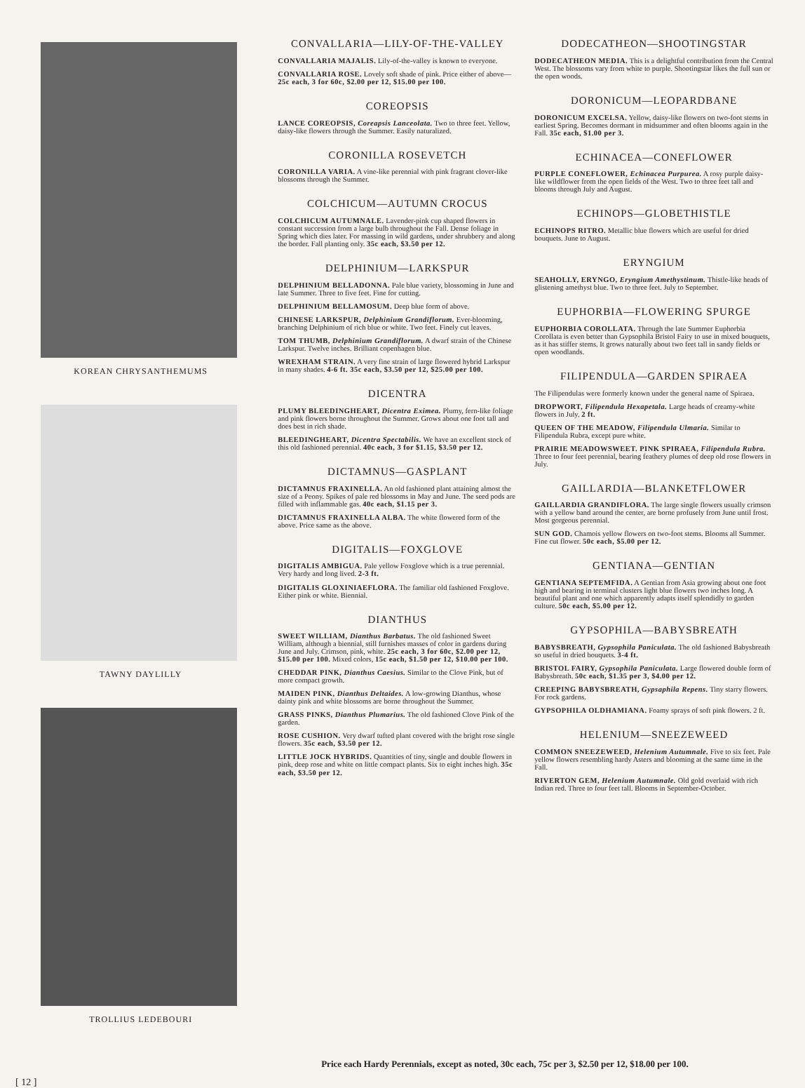KOREAN CHRYSANTHEMUMS
TAWNY DAYLILLY
TROLLIUS LEDEBOURI
CONVALLARIA—LILY-OF-THE-VALLEY
CONVALLARIA MAJALIS. Lily-of-the-valley is known to everyone.
CONVALLARIA ROSE. Lovely soft shade of pink. Price either of above—25c each, 3 for 60c, $2.00 per 12, $15.00 per 100.
COREOPSIS
LANCE COREOPSIS, Coreapsis Lanceolata. Two to three feet. Yellow, daisy-like flowers through the Summer. Easily naturalized.
CORONILLA ROSEVETCH
CORONILLA VARIA. A vine-like perennial with pink fragrant clover-like blossoms through the Summer.
COLCHICUM—AUTUMN CROCUS
COLCHICUM AUTUMNALE. Lavender-pink cup shaped flowers in constant succession from a large bulb throughout the Fall. Dense foliage in Spring which dies later. For massing in wild gardens, under shrubbery and along the border. Fall planting only. 35c each, $3.50 per 12.
DELPHINIUM—LARKSPUR
DELPHINIUM BELLADONNA. Pale blue variety, blossoming in June and late Summer. Three to five feet. Fine for cutting.
DELPHINIUM BELLAMOSUM. Deep blue form of above.
CHINESE LARKSPUR, Delphinium Grandiflorum. Ever-blooming, branching Delphinium of rich blue or white. Two feet. Finely cut leaves.
TOM THUMB, Delphinium Grandiflorum. A dwarf strain of the Chinese Larkspur. Twelve inches. Brilliant copenhagen blue.
WREXHAM STRAIN. A very fine strain of large flowered hybrid Larkspur in many shades. 4-6 ft. 35c each, $3.50 per 12, $25.00 per 100.
DICENTRA
PLUMY BLEEDINGHEART, Dicentra Eximea. Plumy, fern-like foliage and pink flowers borne throughout the Summer. Grows about one foot tall and does best in rich shade.
BLEEDINGHEART, Dicentra Spectabilis. We have an excellent stock of this old fashioned perennial. 40c each, 3 for $1.15, $3.50 per 12.
DICTAMNUS—GASPLANT
DICTAMNUS FRAXINELLA. An old fashioned plant attaining almost the size of a Peony. Spikes of pale red blossoms in May and June. The seed pods are filled with inflammable gas. 40c each, $1.15 per 3.
DICTAMNUS FRAXINELLA ALBA. The white flowered form of the above. Price same as the above.
DIGITALIS—FOXGLOVE
DIGITALIS AMBIGUA. Pale yellow Foxglove which is a true perennial. Very hardy and long lived. 2-3 ft.
DIGITALIS GLOXINIAEFLORA. The familiar old fashioned Foxglove. Either pink or white. Biennial.
DIANTHUS
SWEET WILLIAM, Dianthus Barbatus. The old fashioned Sweet William, although a biennial, still furnishes masses of color in gardens during June and July. Crimson, pink, white. 25c each, 3 for 60c, $2.00 per 12, $15.00 per 100. Mixed colors, 15c each, $1.50 per 12, $10.00 per 100.
CHEDDAR PINK, Dianthus Caesius. Similar to the Clove Pink, but of more compact growth.
MAIDEN PINK, Dianthus Deltaides. A low-growing Dianthus, whose dainty pink and white blossoms are borne throughout the Summer.
GRASS PINKS, Dianthus Plumarius. The old fashioned Clove Pink of the garden.
ROSE CUSHION. Very dwarf tufted plant covered with the bright rose single flowers. 35c each, $3.50 per 12.
LITTLE JOCK HYBRIDS. Quantities of tiny, single and double flowers in pink, deep rose and white on little compact plants. Six to eight inches high. 35c each, $3.50 per 12.
DODECATHEON—SHOOTINGSTAR
DODECATHEON MEDIA. This is a delightful contribution from the Central West. The blossoms vary from white to purple. Shootingstar likes the full sun or the open woods.
DORONICUM—LEOPARDBANE
DORONICUM EXCELSA. Yellow, daisy-like flowers on two-foot stems in earliest Spring. Becomes dormant in midsummer and often blooms again in the Fall. 35c each, $1.00 per 3.
ECHINACEA—CONEFLOWER
PURPLE CONEFLOWER, Echinacea Purpurea. A rosy purple daisy-like wildflower from the open fields of the West. Two to three feet tall and blooms through July and August.
ECHINOPS—GLOBETHISTLE
ECHINOPS RITRO. Metallic blue flowers which are useful for dried bouquets. June to August.
ERYNGIUM
SEAHOLLY, ERYNGO, Eryngium Amethystinum. Thistle-like heads of glistening amethyst blue. Two to three feet. July to September.
EUPHORBIA—FLOWERING SPURGE
EUPHORBIA COROLLATA. Through the late Summer Euphorbia Corollata is even better than Gypsophila Bristol Fairy to use in mixed bouquets, as it has stiffer stems. It grows naturally about two feet tall in sandy fields or open woodlands.
FILIPENDULA—GARDEN SPIRAEA
The Filipendulas were formerly known under the general name of Spiraea.
DROPWORT, Filipendula Hexapetala. Large heads of creamy-white flowers in July. 2 ft.
QUEEN OF THE MEADOW, Filipendula Ulmaria. Similar to Filipendula Rubra, except pure white.
PRAIRIE MEADOWSWEET. PINK SPIRAEA, Filipendula Rubra. Three to four feet perennial, bearing feathery plumes of deep old rose flowers in July.
GAILLARDIA—BLANKETFLOWER
GAILLARDIA GRANDIFLORA. The large single flowers usually crimson with a yellow band around the center, are borne profusely from June until frost. Most gorgeous perennial.
SUN GOD. Chamois yellow flowers on two-foot stems. Blooms all Summer. Fine cut flower. 50c each, $5.00 per 12.
GENTIANA—GENTIAN
GENTIANA SEPTEMFIDA. A Gentian from Asia growing about one foot high and bearing in terminal clusters light blue flowers two inches long. A beautiful plant and one which apparently adapts itself splendidly to garden culture. 50c each, $5.00 per 12.
GYPSOPHILA—BABYSBREATH
BABYSBREATH, Gypsophila Paniculata. The old fashioned Babysbreath so useful in dried bouquets. 3-4 ft.
BRISTOL FAIRY, Gypsophila Paniculata. Large flowered double form of Babysbreath. 50c each, $1.35 per 3, $4.00 per 12.
CREEPING BABYSBREATH, Gypsaphila Repens. Tiny starry flowers. For rock gardens.
GYPSOPHILA OLDHAMIANA. Foamy sprays of soft pink flowers. 2 ft.
HELENIUM—SNEEZEWEED
COMMON SNEEZEWEED, Helenium Autumnale. Five to six feet. Pale yellow flowers resembling hardy Asters and blooming at the same time in the Fall.
RIVERTON GEM, Helenium Autumnale. Old gold overlaid with rich Indian red. Three to four feet tall. Blooms in September-October.
Price each Hardy Perennials, except as noted, 30c each, 75c per 3, $2.50 per 12, $18.00 per 100.
[ 12 ]